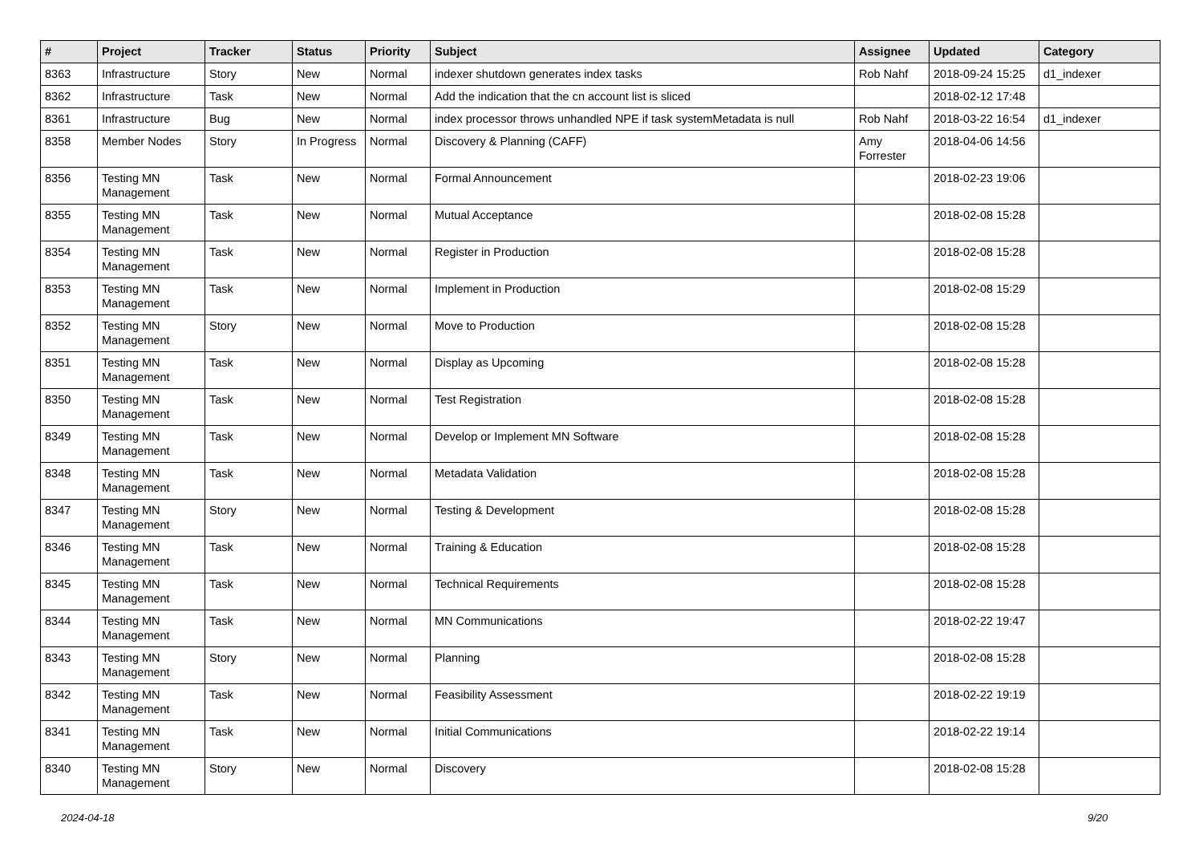| # | Project | Tracker | Status | Priority | Subject | Assignee | Updated | Category |
| --- | --- | --- | --- | --- | --- | --- | --- | --- |
| 8363 | Infrastructure | Story | New | Normal | indexer shutdown generates index tasks | Rob Nahf | 2018-09-24 15:25 | d1_indexer |
| 8362 | Infrastructure | Task | New | Normal | Add the indication that the cn account list is sliced | | 2018-02-12 17:48 | |
| 8361 | Infrastructure | Bug | New | Normal | index processor throws unhandled NPE if task systemMetadata is null | Rob Nahf | 2018-03-22 16:54 | d1_indexer |
| 8358 | Member Nodes | Story | In Progress | Normal | Discovery & Planning (CAFF) | Amy Forrester | 2018-04-06 14:56 | |
| 8356 | Testing MN Management | Task | New | Normal | Formal Announcement | | 2018-02-23 19:06 | |
| 8355 | Testing MN Management | Task | New | Normal | Mutual Acceptance | | 2018-02-08 15:28 | |
| 8354 | Testing MN Management | Task | New | Normal | Register in Production | | 2018-02-08 15:28 | |
| 8353 | Testing MN Management | Task | New | Normal | Implement in Production | | 2018-02-08 15:29 | |
| 8352 | Testing MN Management | Story | New | Normal | Move to Production | | 2018-02-08 15:28 | |
| 8351 | Testing MN Management | Task | New | Normal | Display as Upcoming | | 2018-02-08 15:28 | |
| 8350 | Testing MN Management | Task | New | Normal | Test Registration | | 2018-02-08 15:28 | |
| 8349 | Testing MN Management | Task | New | Normal | Develop or Implement MN Software | | 2018-02-08 15:28 | |
| 8348 | Testing MN Management | Task | New | Normal | Metadata Validation | | 2018-02-08 15:28 | |
| 8347 | Testing MN Management | Story | New | Normal | Testing & Development | | 2018-02-08 15:28 | |
| 8346 | Testing MN Management | Task | New | Normal | Training & Education | | 2018-02-08 15:28 | |
| 8345 | Testing MN Management | Task | New | Normal | Technical Requirements | | 2018-02-08 15:28 | |
| 8344 | Testing MN Management | Task | New | Normal | MN Communications | | 2018-02-22 19:47 | |
| 8343 | Testing MN Management | Story | New | Normal | Planning | | 2018-02-08 15:28 | |
| 8342 | Testing MN Management | Task | New | Normal | Feasibility Assessment | | 2018-02-22 19:19 | |
| 8341 | Testing MN Management | Task | New | Normal | Initial Communications | | 2018-02-22 19:14 | |
| 8340 | Testing MN Management | Story | New | Normal | Discovery | | 2018-02-08 15:28 | |
2024-04-18 9/20